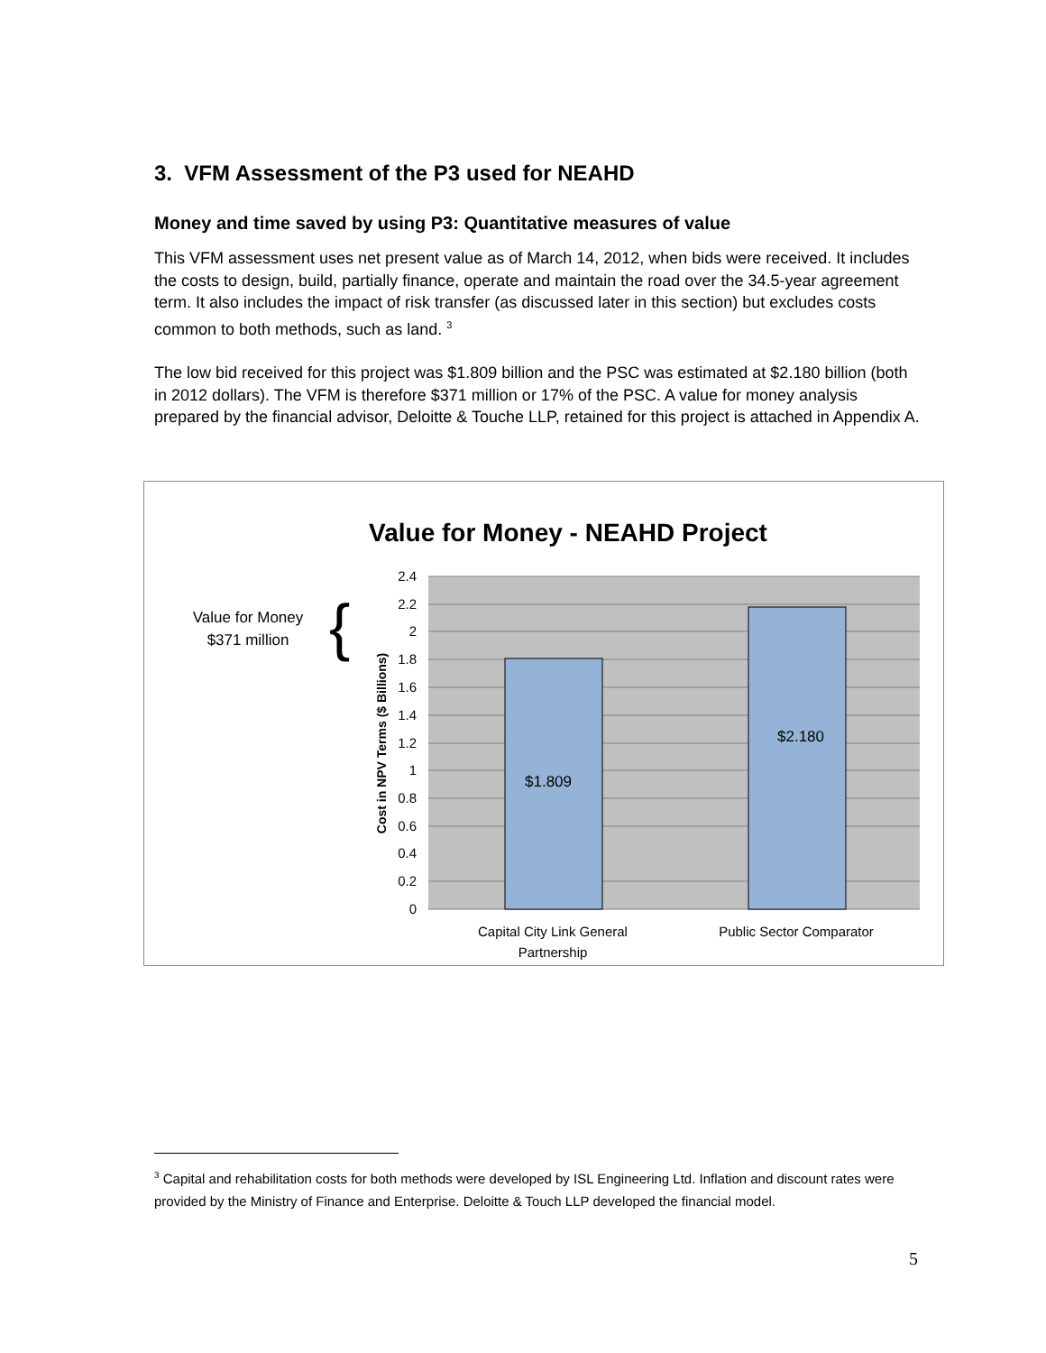3. VFM Assessment of the P3 used for NEAHD
Money and time saved by using P3: Quantitative measures of value
This VFM assessment uses net present value as of March 14, 2012, when bids were received. It includes the costs to design, build, partially finance, operate and maintain the road over the 34.5-year agreement term. It also includes the impact of risk transfer (as discussed later in this section) but excludes costs common to both methods, such as land. <sup>3</sup>
The low bid received for this project was $1.809 billion and the PSC was estimated at $2.180 billion (both in 2012 dollars). The VFM is therefore $371 million or 17% of the PSC. A value for money analysis prepared by the financial advisor, Deloitte & Touche LLP, retained for this project is attached in Appendix A.
Value for Money - NEAHD Project
2.4
2.2
2
1.8
1.6
1.4
1.2
1
0.8
0.6
0.4
0.2
0
$1.809
$2.180
Capital City Link General
Partnership
Public Sector Comparator
Cost in NPV Terms ($ Billions)
Value for Money
$371 million
{
<sup>3</sup> Capital and rehabilitation costs for both methods were developed by ISL Engineering Ltd. Inflation and discount rates were provided by the Ministry of Finance and Enterprise. Deloitte & Touch LLP developed the financial model.
5